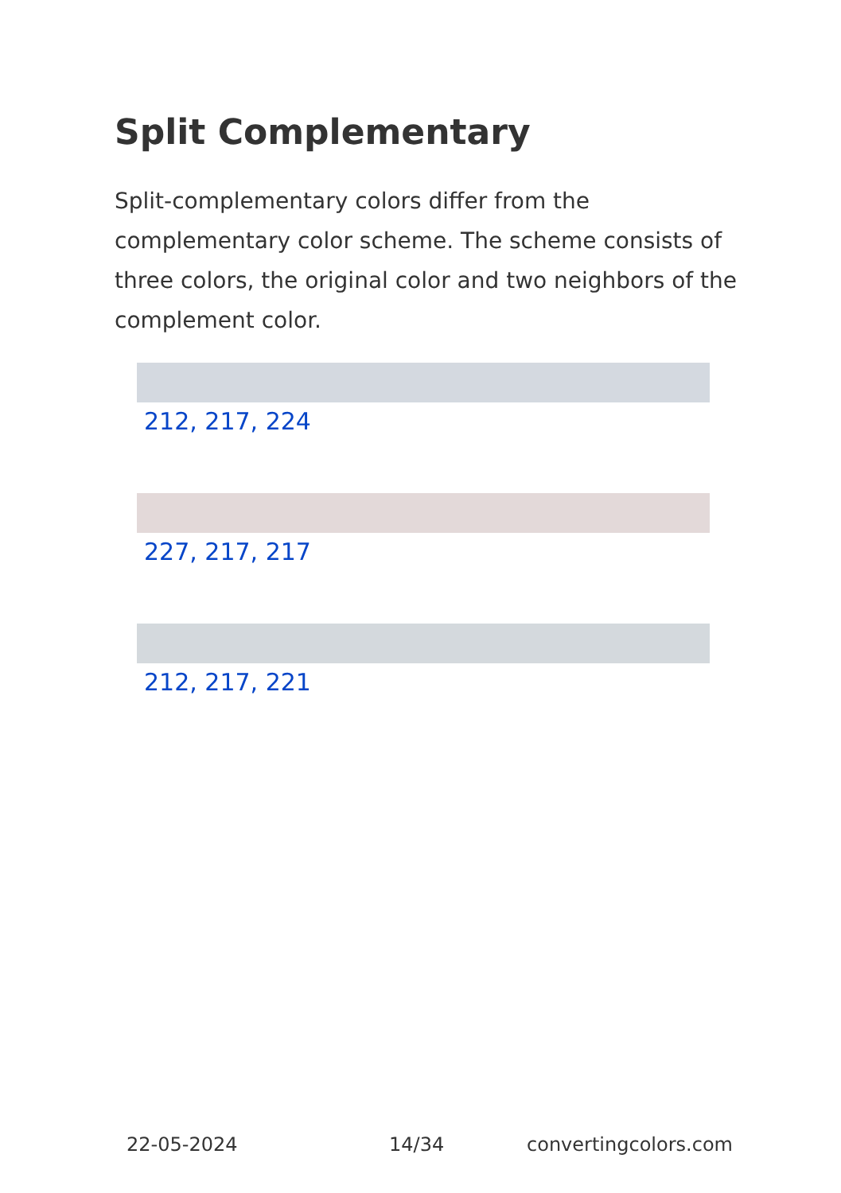Split Complementary
Split-complementary colors differ from the complementary color scheme. The scheme consists of three colors, the original color and two neighbors of the complement color.
212, 217, 224
227, 217, 217
212, 217, 221
22-05-2024 14/34 convertingcolors.com